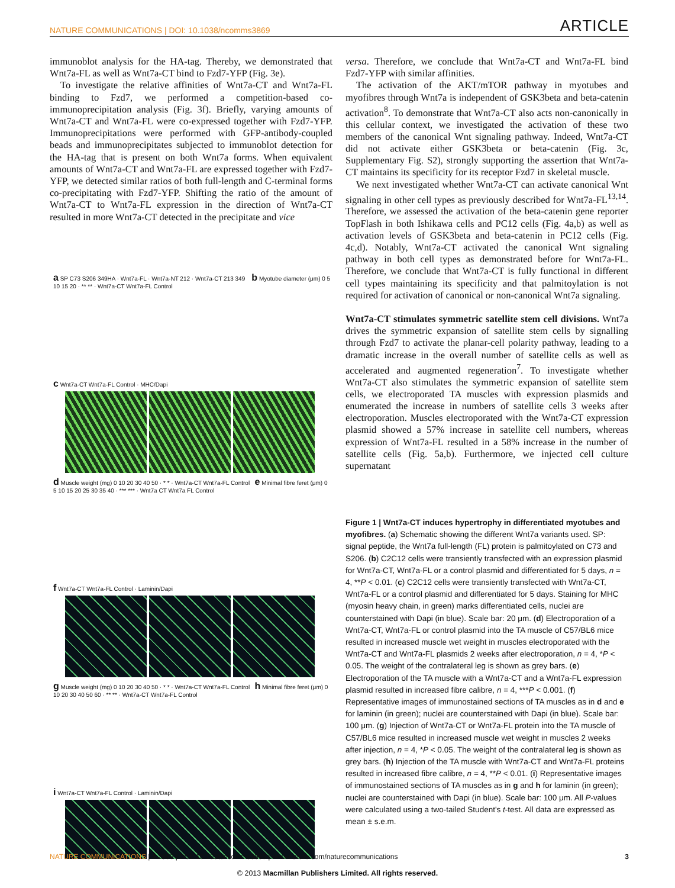NATURE COMMUNICATIONS | DOI: 10.1038/ncomms3869 ARTICLE
immunoblot analysis for the HA-tag. Thereby, we demonstrated that Wnt7a-FL as well as Wnt7a-CT bind to Fzd7-YFP (Fig. 3e).
To investigate the relative affinities of Wnt7a-CT and Wnt7a-FL binding to Fzd7, we performed a competition-based co-immunoprecipitation analysis (Fig. 3f). Briefly, varying amounts of Wnt7a-CT and Wnt7a-FL were co-expressed together with Fzd7-YFP. Immunoprecipitations were performed with GFP-antibody-coupled beads and immunoprecipitates subjected to immunoblot detection for the HA-tag that is present on both Wnt7a forms. When equivalent amounts of Wnt7a-CT and Wnt7a-FL are expressed together with Fzd7-YFP, we detected similar ratios of both full-length and C-terminal forms co-precipitating with Fzd7-YFP. Shifting the ratio of the amount of Wnt7a-CT to Wnt7a-FL expression in the direction of Wnt7a-CT resulted in more Wnt7a-CT detected in the precipitate and vice
a SP C73 S206 349HA · Wnt7a-FL · Wnt7a-NT 212 · Wnt7a-CT 213 349 b Myotube diameter (μm) 0 5 10 15 20 · ** ** · Wnt7a-CT Wnt7a-FL Control
c Wnt7a-CT Wnt7a-FL Control · MHC/Dapi
d Muscle weight (mg) 0 10 20 30 40 50 · * * · Wnt7a-CT Wnt7a-FL Control e Minimal fibre feret (μm) 0 5 10 15 20 25 30 35 40 · *** *** · Wnt7a CT Wnt7a FL Control
f Wnt7a-CT Wnt7a-FL Control · Laminin/Dapi
g Muscle weight (mg) 0 10 20 30 40 50 · * * · Wnt7a-CT Wnt7a-FL Control h Minimal fibre feret (μm) 0 10 20 30 40 50 60 · ** ** · Wnt7a-CT Wnt7a-FL Control
i Wnt7a-CT Wnt7a-FL Control · Laminin/Dapi
versa. Therefore, we conclude that Wnt7a-CT and Wnt7a-FL bind Fzd7-YFP with similar affinities.
The activation of the AKT/mTOR pathway in myotubes and myofibres through Wnt7a is independent of GSK3beta and beta-catenin activation<sup>8</sup>. To demonstrate that Wnt7a-CT also acts non-canonically in this cellular context, we investigated the activation of these two members of the canonical Wnt signaling pathway. Indeed, Wnt7a-CT did not activate either GSK3beta or beta-catenin (Fig. 3c, Supplementary Fig. S2), strongly supporting the assertion that Wnt7a-CT maintains its specificity for its receptor Fzd7 in skeletal muscle.
We next investigated whether Wnt7a-CT can activate canonical Wnt signaling in other cell types as previously described for Wnt7a-FL<sup>13,14</sup>. Therefore, we assessed the activation of the beta-catenin gene reporter TopFlash in both Ishikawa cells and PC12 cells (Fig. 4a,b) as well as activation levels of GSK3beta and beta-catenin in PC12 cells (Fig. 4c,d). Notably, Wnt7a-CT activated the canonical Wnt signaling pathway in both cell types as demonstrated before for Wnt7a-FL. Therefore, we conclude that Wnt7a-CT is fully functional in different cell types maintaining its specificity and that palmitoylation is not required for activation of canonical or non-canonical Wnt7a signaling.
Wnt7a-CT stimulates symmetric satellite stem cell divisions. Wnt7a drives the symmetric expansion of satellite stem cells by signalling through Fzd7 to activate the planar-cell polarity pathway, leading to a dramatic increase in the overall number of satellite cells as well as accelerated and augmented regeneration<sup>7</sup>. To investigate whether Wnt7a-CT also stimulates the symmetric expansion of satellite stem cells, we electroporated TA muscles with expression plasmids and enumerated the increase in numbers of satellite cells 3 weeks after electroporation. Muscles electroporated with the Wnt7a-CT expression plasmid showed a 57% increase in satellite cell numbers, whereas expression of Wnt7a-FL resulted in a 58% increase in the number of satellite cells (Fig. 5a,b). Furthermore, we injected cell culture supernatant
Figure 1 | Wnt7a-CT induces hypertrophy in differentiated myotubes and myofibres. (a) Schematic showing the different Wnt7a variants used. SP: signal peptide, the Wnt7a full-length (FL) protein is palmitoylated on C73 and S206. (b) C2C12 cells were transiently transfected with an expression plasmid for Wnt7a-CT, Wnt7a-FL or a control plasmid and differentiated for 5 days, n = 4, **P < 0.01. (c) C2C12 cells were transiently transfected with Wnt7a-CT, Wnt7a-FL or a control plasmid and differentiated for 5 days. Staining for MHC (myosin heavy chain, in green) marks differentiated cells, nuclei are counterstained with Dapi (in blue). Scale bar: 20 μm. (d) Electroporation of a Wnt7a-CT, Wnt7a-FL or control plasmid into the TA muscle of C57/BL6 mice resulted in increased muscle wet weight in muscles electroporated with the Wnt7a-CT and Wnt7a-FL plasmids 2 weeks after electroporation, n = 4, *P < 0.05. The weight of the contralateral leg is shown as grey bars. (e) Electroporation of the TA muscle with a Wnt7a-CT and a Wnt7a-FL expression plasmid resulted in increased fibre calibre, n = 4, ***P < 0.001. (f) Representative images of immunostained sections of TA muscles as in d and e for laminin (in green); nuclei are counterstained with Dapi (in blue). Scale bar: 100 μm. (g) Injection of Wnt7a-CT or Wnt7a-FL protein into the TA muscle of C57/BL6 mice resulted in increased muscle wet weight in muscles 2 weeks after injection, n = 4, *P < 0.05. The weight of the contralateral leg is shown as grey bars. (h) Injection of the TA muscle with Wnt7a-CT and Wnt7a-FL proteins resulted in increased fibre calibre, n = 4, **P < 0.01. (i) Representative images of immunostained sections of TA muscles as in g and h for laminin (in green); nuclei are counterstained with Dapi (in blue). Scale bar: 100 μm. All P-values were calculated using a two-tailed Student's t-test. All data are expressed as mean ± s.e.m.
NATURE COMMUNICATIONS | 4:2869 | DOI: 10.1038/ncomms3869 | www.nature.com/naturecommunications 3
© 2013 Macmillan Publishers Limited. All rights reserved.